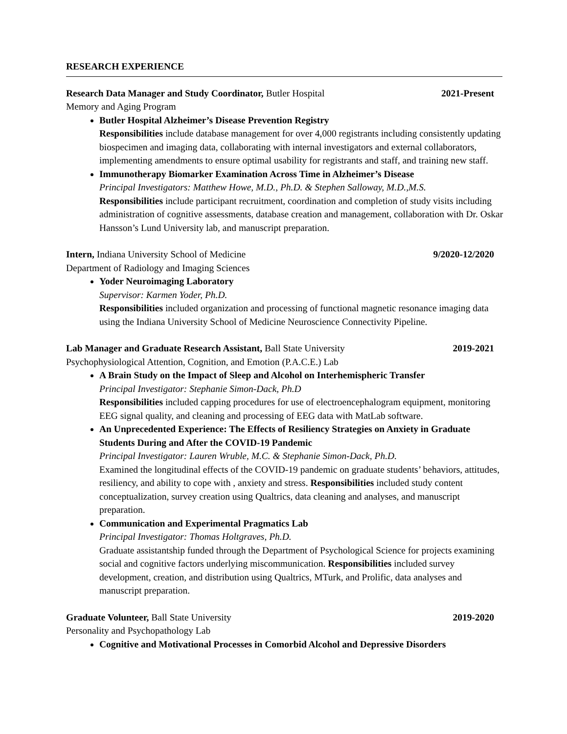RESEARCH EXPERIENCE
Research Data Manager and Study Coordinator, Butler Hospital 2021-Present
Memory and Aging Program
Butler Hospital Alzheimer’s Disease Prevention Registry
Responsibilities include database management for over 4,000 registrants including consistently updating biospecimen and imaging data, collaborating with internal investigators and external collaborators, implementing amendments to ensure optimal usability for registrants and staff, and training new staff.
Immunotherapy Biomarker Examination Across Time in Alzheimer’s Disease
Principal Investigators: Matthew Howe, M.D., Ph.D. & Stephen Salloway, M.D.,M.S.
Responsibilities include participant recruitment, coordination and completion of study visits including administration of cognitive assessments, database creation and management, collaboration with Dr. Oskar Hansson’s Lund University lab, and manuscript preparation.
Intern, Indiana University School of Medicine 9/2020-12/2020
Department of Radiology and Imaging Sciences
Yoder Neuroimaging Laboratory
Supervisor: Karmen Yoder, Ph.D.
Responsibilities included organization and processing of functional magnetic resonance imaging data using the Indiana University School of Medicine Neuroscience Connectivity Pipeline.
Lab Manager and Graduate Research Assistant, Ball State University 2019-2021
Psychophysiological Attention, Cognition, and Emotion (P.A.C.E.) Lab
A Brain Study on the Impact of Sleep and Alcohol on Interhemispheric Transfer
Principal Investigator: Stephanie Simon-Dack, Ph.D
Responsibilities included capping procedures for use of electroencephalogram equipment, monitoring EEG signal quality, and cleaning and processing of EEG data with MatLab software.
An Unprecedented Experience: The Effects of Resiliency Strategies on Anxiety in Graduate Students During and After the COVID-19 Pandemic
Principal Investigator: Lauren Wruble, M.C. & Stephanie Simon-Dack, Ph.D.
Examined the longitudinal effects of the COVID-19 pandemic on graduate students’ behaviors, attitudes, resiliency, and ability to cope with , anxiety and stress. Responsibilities included study content conceptualization, survey creation using Qualtrics, data cleaning and analyses, and manuscript preparation.
Communication and Experimental Pragmatics Lab
Principal Investigator: Thomas Holtgraves, Ph.D.
Graduate assistantship funded through the Department of Psychological Science for projects examining social and cognitive factors underlying miscommunication. Responsibilities included survey development, creation, and distribution using Qualtrics, MTurk, and Prolific, data analyses and manuscript preparation.
Graduate Volunteer, Ball State University 2019-2020
Personality and Psychopathology Lab
Cognitive and Motivational Processes in Comorbid Alcohol and Depressive Disorders